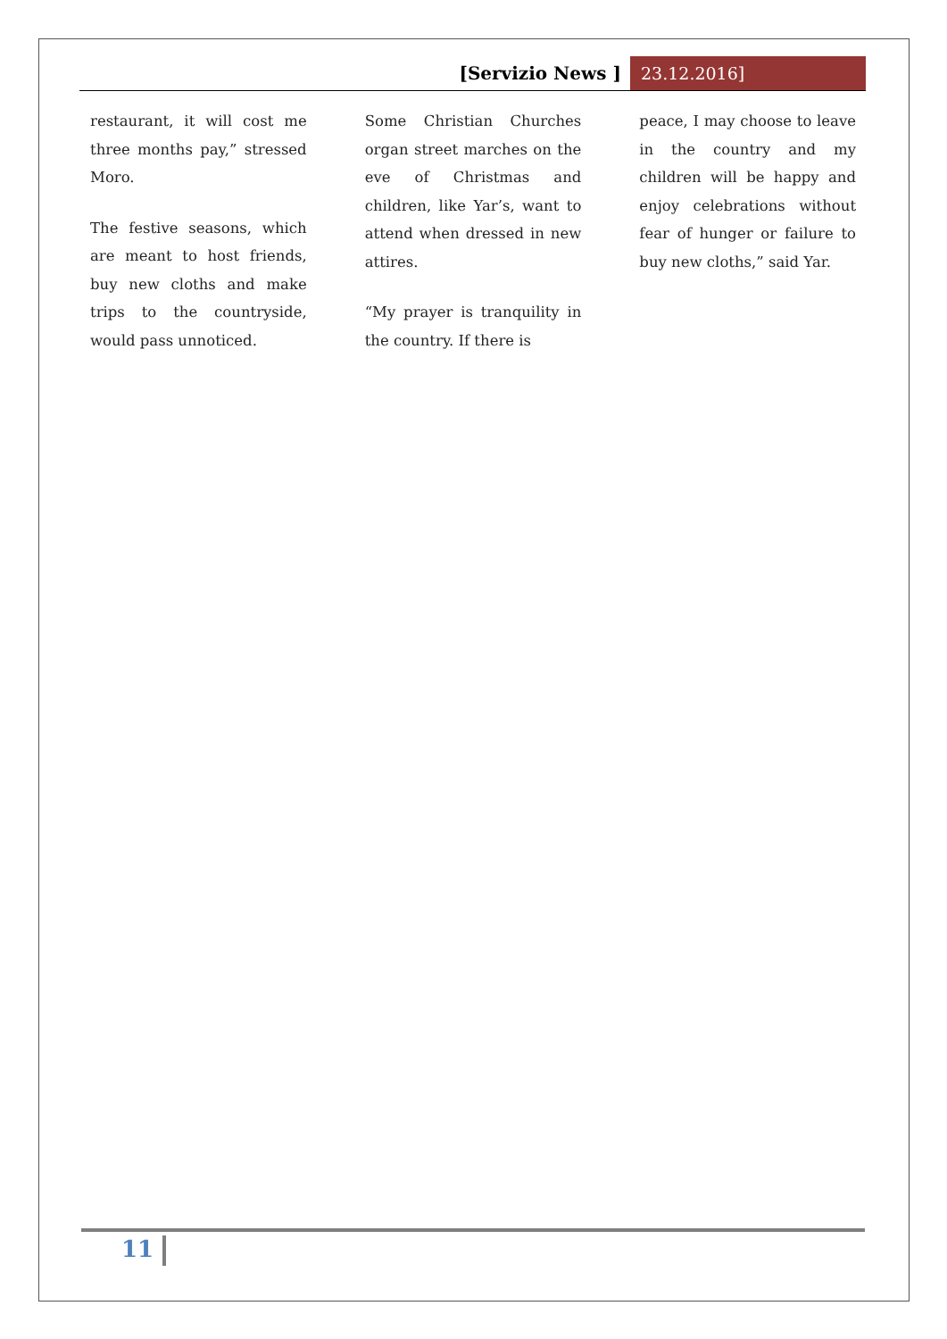[Servizio News ] 23.12.2016]
restaurant, it will cost me three months pay,” stressed Moro.
The festive seasons, which are meant to host friends, buy new cloths and make trips to the countryside, would pass unnoticed.
Some Christian Churches organ street marches on the eve of Christmas and children, like Yar’s, want to attend when dressed in new attires.
“My prayer is tranquility in the country. If there is
peace, I may choose to leave in the country and my children will be happy and enjoy celebrations without fear of hunger or failure to buy new cloths,” said Yar.
11